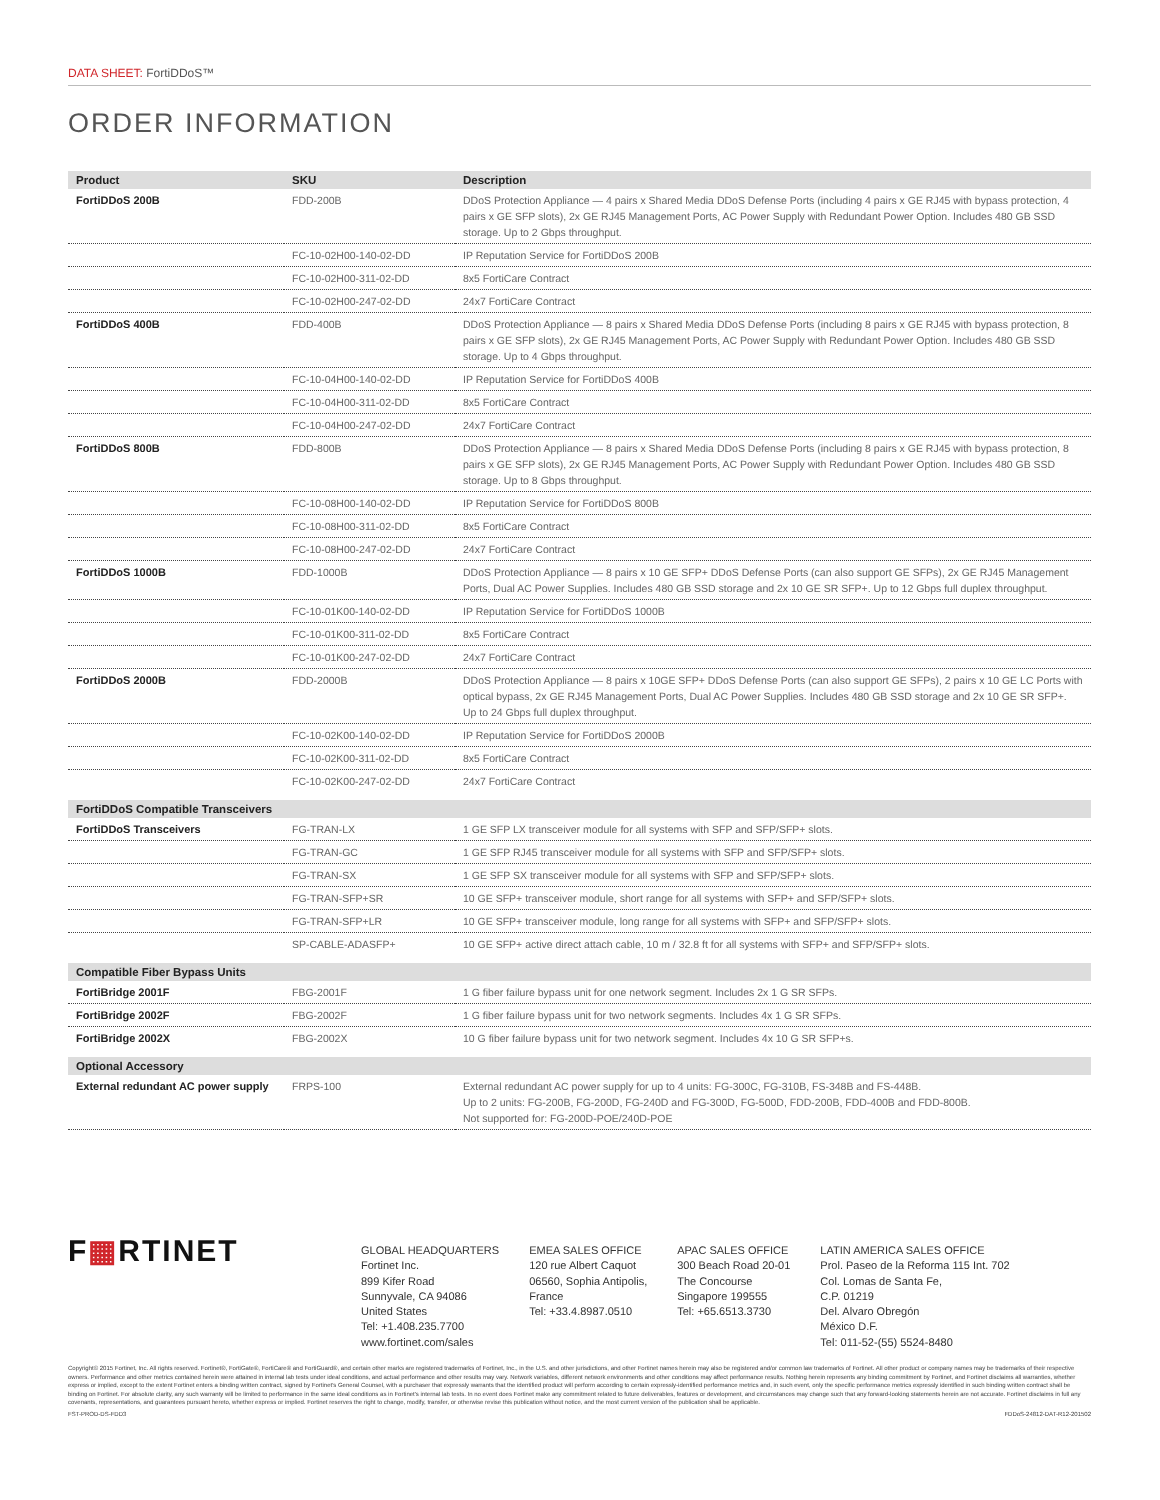DATA SHEET: FortiDDoS™
ORDER INFORMATION
| Product | SKU | Description |
| --- | --- | --- |
| FortiDDoS 200B | FDD-200B | DDoS Protection Appliance — 4 pairs x Shared Media DDoS Defense Ports (including 4 pairs x GE RJ45 with bypass protection, 4 pairs x GE SFP slots), 2x GE RJ45 Management Ports, AC Power Supply with Redundant Power Option. Includes 480 GB SSD storage. Up to 2 Gbps throughput. |
| | FC-10-02H00-140-02-DD | IP Reputation Service for FortiDDoS 200B |
| | FC-10-02H00-311-02-DD | 8x5 FortiCare Contract |
| | FC-10-02H00-247-02-DD | 24x7 FortiCare Contract |
| FortiDDoS 400B | FDD-400B | DDoS Protection Appliance — 8 pairs x Shared Media DDoS Defense Ports (including 8 pairs x GE RJ45 with bypass protection, 8 pairs x GE SFP slots), 2x GE RJ45 Management Ports, AC Power Supply with Redundant Power Option. Includes 480 GB SSD storage. Up to 4 Gbps throughput. |
| | FC-10-04H00-140-02-DD | IP Reputation Service for FortiDDoS 400B |
| | FC-10-04H00-311-02-DD | 8x5 FortiCare Contract |
| | FC-10-04H00-247-02-DD | 24x7 FortiCare Contract |
| FortiDDoS 800B | FDD-800B | DDoS Protection Appliance — 8 pairs x Shared Media DDoS Defense Ports (including 8 pairs x GE RJ45 with bypass protection, 8 pairs x GE SFP slots), 2x GE RJ45 Management Ports, AC Power Supply with Redundant Power Option. Includes 480 GB SSD storage. Up to 8 Gbps throughput. |
| | FC-10-08H00-140-02-DD | IP Reputation Service for FortiDDoS 800B |
| | FC-10-08H00-311-02-DD | 8x5 FortiCare Contract |
| | FC-10-08H00-247-02-DD | 24x7 FortiCare Contract |
| FortiDDoS 1000B | FDD-1000B | DDoS Protection Appliance — 8 pairs x 10 GE SFP+ DDoS Defense Ports (can also support GE SFPs), 2x GE RJ45 Management Ports, Dual AC Power Supplies. Includes 480 GB SSD storage and 2x 10 GE SR SFP+. Up to 12 Gbps full duplex throughput. |
| | FC-10-01K00-140-02-DD | IP Reputation Service for FortiDDoS 1000B |
| | FC-10-01K00-311-02-DD | 8x5 FortiCare Contract |
| | FC-10-01K00-247-02-DD | 24x7 FortiCare Contract |
| FortiDDoS 2000B | FDD-2000B | DDoS Protection Appliance — 8 pairs x 10GE SFP+ DDoS Defense Ports (can also support GE SFPs), 2 pairs x 10 GE LC Ports with optical bypass, 2x GE RJ45 Management Ports, Dual AC Power Supplies. Includes 480 GB SSD storage and 2x 10 GE SR SFP+. Up to 24 Gbps full duplex throughput. |
| | FC-10-02K00-140-02-DD | IP Reputation Service for FortiDDoS 2000B |
| | FC-10-02K00-311-02-DD | 8x5 FortiCare Contract |
| | FC-10-02K00-247-02-DD | 24x7 FortiCare Contract |
| FortiDDoS Compatible Transceivers | | |
| FortiDDoS Transceivers | FG-TRAN-LX | 1 GE SFP LX transceiver module for all systems with SFP and SFP/SFP+ slots. |
| | FG-TRAN-GC | 1 GE SFP RJ45 transceiver module for all systems with SFP and SFP/SFP+ slots. |
| | FG-TRAN-SX | 1 GE SFP SX transceiver module for all systems with SFP and SFP/SFP+ slots. |
| | FG-TRAN-SFP+SR | 10 GE SFP+ transceiver module, short range for all systems with SFP+ and SFP/SFP+ slots. |
| | FG-TRAN-SFP+LR | 10 GE SFP+ transceiver module, long range for all systems with SFP+ and SFP/SFP+ slots. |
| | SP-CABLE-ADASFP+ | 10 GE SFP+ active direct attach cable, 10 m / 32.8 ft for all systems with SFP+ and SFP/SFP+ slots. |
| Compatible Fiber Bypass Units | | |
| FortiBridge 2001F | FBG-2001F | 1 G fiber failure bypass unit for one network segment. Includes 2x 1 G SR SFPs. |
| FortiBridge 2002F | FBG-2002F | 1 G fiber failure bypass unit for two network segments. Includes 4x 1 G SR SFPs. |
| FortiBridge 2002X | FBG-2002X | 10 G fiber failure bypass unit for two network segment. Includes 4x 10 G SR SFP+s. |
| Optional Accessory | | |
| External redundant AC power supply | FRPS-100 | External redundant AC power supply for up to 4 units: FG-300C, FG-310B, FS-348B and FS-448B. Up to 2 units: FG-200B, FG-200D, FG-240D and FG-300D, FG-500D, FDD-200B, FDD-400B and FDD-800B. Not supported for: FG-200D-POE/240D-POE |
F▦RTINET
GLOBAL HEADQUARTERS
Fortinet Inc.
899 Kifer Road
Sunnyvale, CA 94086
United States
Tel: +1.408.235.7700
www.fortinet.com/sales
EMEA SALES OFFICE
120 rue Albert Caquot
06560, Sophia Antipolis,
France
Tel: +33.4.8987.0510
APAC SALES OFFICE
300 Beach Road 20-01
The Concourse
Singapore 199555
Tel: +65.6513.3730
LATIN AMERICA SALES OFFICE
Prol. Paseo de la Reforma 115 Int. 702
Col. Lomas de Santa Fe,
C.P. 01219
Del. Alvaro Obregón
México D.F.
Tel: 011-52-(55) 5524-8480
Copyright© 2015 Fortinet, Inc. All rights reserved. Fortinet®, FortiGate®, FortiCare® and FortiGuard®, and certain other marks are registered trademarks of Fortinet, Inc., in the U.S. and other jurisdictions, and other Fortinet names herein may also be registered and/or common law trademarks of Fortinet. All other product or company names may be trademarks of their respective owners. Performance and other metrics contained herein were attained in internal lab tests under ideal conditions, and actual performance and other results may vary. Network variables, different network environments and other conditions may affect performance results. Nothing herein represents any binding commitment by Fortinet, and Fortinet disclaims all warranties, whether express or implied, except to the extent Fortinet enters a binding written contract, signed by Fortinet's General Counsel, with a purchaser that expressly warrants that the identified product will perform according to certain expressly-identified performance metrics and, in such event, only the specific performance metrics expressly identified in such binding written contract shall be binding on Fortinet. For absolute clarity, any such warranty will be limited to performance in the same ideal conditions as in Fortinet's internal lab tests. In no event does Fortinet make any commitment related to future deliverables, features or development, and circumstances may change such that any forward-looking statements herein are not accurate. Fortinet disclaims in full any covenants, representations, and guarantees pursuant hereto, whether express or implied. Fortinet reserves the right to change, modify, transfer, or otherwise revise this publication without notice, and the most current version of the publication shall be applicable.
FST-PROD-DS-FDD3 FDDoS-24812-DAT-R12-201502